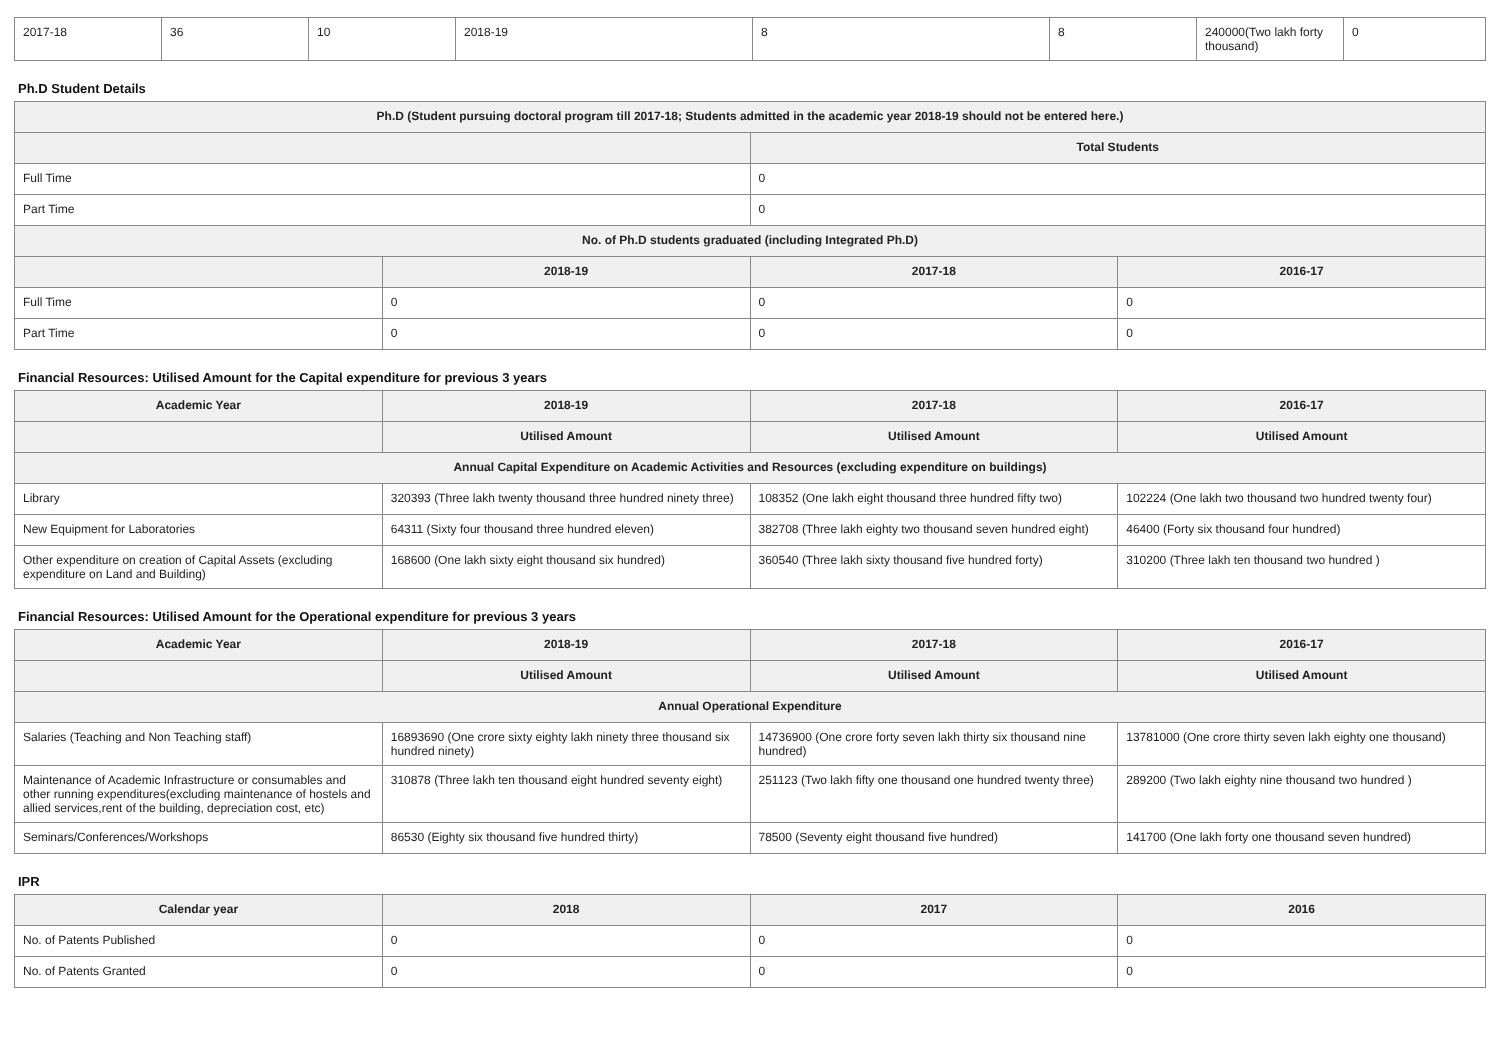| 2017-18 | 36 | 10 | 2018-19 | 8 | 8 | 240000(Two lakh forty thousand) | 0 |
Ph.D Student Details
| Ph.D (Student pursuing doctoral program till 2017-18; Students admitted in the academic year 2018-19 should not be entered here.) | | | |
| --- | --- | --- | --- |
| | | Total Students | |
| Full Time | | 0 | |
| Part Time | | 0 | |
| No. of Ph.D students graduated (including Integrated Ph.D) | | | |
| | 2018-19 | 2017-18 | 2016-17 |
| Full Time | 0 | 0 | 0 |
| Part Time | 0 | 0 | 0 |
Financial Resources: Utilised Amount for the Capital expenditure for previous 3 years
| Academic Year | 2018-19 | 2017-18 | 2016-17 |
| --- | --- | --- | --- |
| | Utilised Amount | Utilised Amount | Utilised Amount |
| Annual Capital Expenditure on Academic Activities and Resources (excluding expenditure on buildings) | | | |
| Library | 320393 (Three lakh twenty thousand three hundred ninety three) | 108352 (One lakh eight thousand three hundred fifty two) | 102224 (One lakh two thousand two hundred twenty four) |
| New Equipment for Laboratories | 64311 (Sixty four thousand three hundred eleven) | 382708 (Three lakh eighty two thousand seven hundred eight) | 46400 (Forty six thousand four hundred) |
| Other expenditure on creation of Capital Assets (excluding expenditure on Land and Building) | 168600 (One lakh sixty eight thousand six hundred) | 360540 (Three lakh sixty thousand five hundred forty) | 310200 (Three lakh ten thousand two hundred ) |
Financial Resources: Utilised Amount for the Operational expenditure for previous 3 years
| Academic Year | 2018-19 | 2017-18 | 2016-17 |
| --- | --- | --- | --- |
| | Utilised Amount | Utilised Amount | Utilised Amount |
| Annual Operational Expenditure | | | |
| Salaries (Teaching and Non Teaching staff) | 16893690 (One crore sixty eighty lakh ninety three thousand six hundred ninety) | 14736900 (One crore forty seven lakh thirty six thousand nine hundred) | 13781000 (One crore thirty seven lakh eighty one thousand) |
| Maintenance of Academic Infrastructure or consumables and other running expenditures(excluding maintenance of hostels and allied services,rent of the building, depreciation cost, etc) | 310878 (Three lakh ten thousand eight hundred seventy eight) | 251123 (Two lakh fifty one thousand one hundred twenty three) | 289200 (Two lakh eighty nine thousand two hundred ) |
| Seminars/Conferences/Workshops | 86530 (Eighty six thousand five hundred thirty) | 78500 (Seventy eight thousand five hundred) | 141700 (One lakh forty one thousand seven hundred) |
IPR
| Calendar year | 2018 | 2017 | 2016 |
| --- | --- | --- | --- |
| No. of Patents Published | 0 | 0 | 0 |
| No. of Patents Granted | 0 | 0 | 0 |